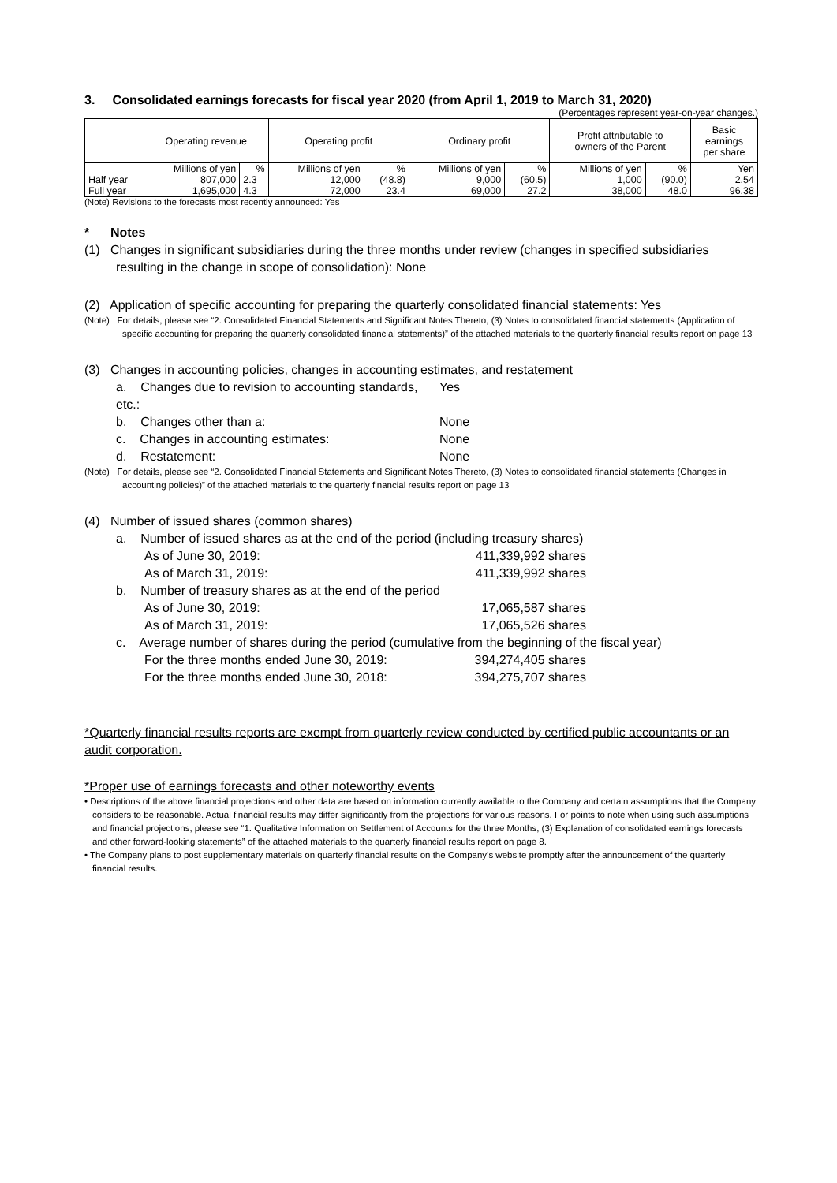3. Consolidated earnings forecasts for fiscal year 2020 (from April 1, 2019 to March 31, 2020)
(Percentages represent year-on-year changes.)
| | Operating revenue | | Operating profit | | Ordinary profit | | Profit attributable to owners of the Parent | | Basic earnings per share |
| --- | --- | --- | --- | --- | --- | --- | --- | --- | --- |
| | Millions of yen | % | Millions of yen | % | Millions of yen | % | Millions of yen | % | Yen |
| Half year | 807,000 | 2.3 | 12,000 | (48.8) | 9,000 | (60.5) | 1,000 | (90.0) | 2.54 |
| Full year | 1,695,000 | 4.3 | 72,000 | 23.4 | 69,000 | 27.2 | 38,000 | 48.0 | 96.38 |
(Note) Revisions to the forecasts most recently announced: Yes
* Notes
(1) Changes in significant subsidiaries during the three months under review (changes in specified subsidiaries resulting in the change in scope of consolidation): None
(2) Application of specific accounting for preparing the quarterly consolidated financial statements: Yes
(Note) For details, please see “2. Consolidated Financial Statements and Significant Notes Thereto, (3) Notes to consolidated financial statements (Application of specific accounting for preparing the quarterly consolidated financial statements)” of the attached materials to the quarterly financial results report on page 13
(3) Changes in accounting policies, changes in accounting estimates, and restatement
a. Changes due to revision to accounting standards, etc.: Yes
b. Changes other than a: None
c. Changes in accounting estimates: None
d. Restatement: None
(Note) For details, please see “2. Consolidated Financial Statements and Significant Notes Thereto, (3) Notes to consolidated financial statements (Changes in accounting policies)” of the attached materials to the quarterly financial results report on page 13
(4) Number of issued shares (common shares)
a. Number of issued shares as at the end of the period (including treasury shares)
As of June 30, 2019: 411,339,992 shares
As of March 31, 2019: 411,339,992 shares
b. Number of treasury shares as at the end of the period
As of June 30, 2019: 17,065,587 shares
As of March 31, 2019: 17,065,526 shares
c. Average number of shares during the period (cumulative from the beginning of the fiscal year)
For the three months ended June 30, 2019: 394,274,405 shares
For the three months ended June 30, 2018: 394,275,707 shares
*Quarterly financial results reports are exempt from quarterly review conducted by certified public accountants or an audit corporation.
*Proper use of earnings forecasts and other noteworthy events
• Descriptions of the above financial projections and other data are based on information currently available to the Company and certain assumptions that the Company considers to be reasonable. Actual financial results may differ significantly from the projections for various reasons. For points to note when using such assumptions and financial projections, please see “1. Qualitative Information on Settlement of Accounts for the three Months, (3) Explanation of consolidated earnings forecasts and other forward-looking statements” of the attached materials to the quarterly financial results report on page 8.
• The Company plans to post supplementary materials on quarterly financial results on the Company’s website promptly after the announcement of the quarterly financial results.